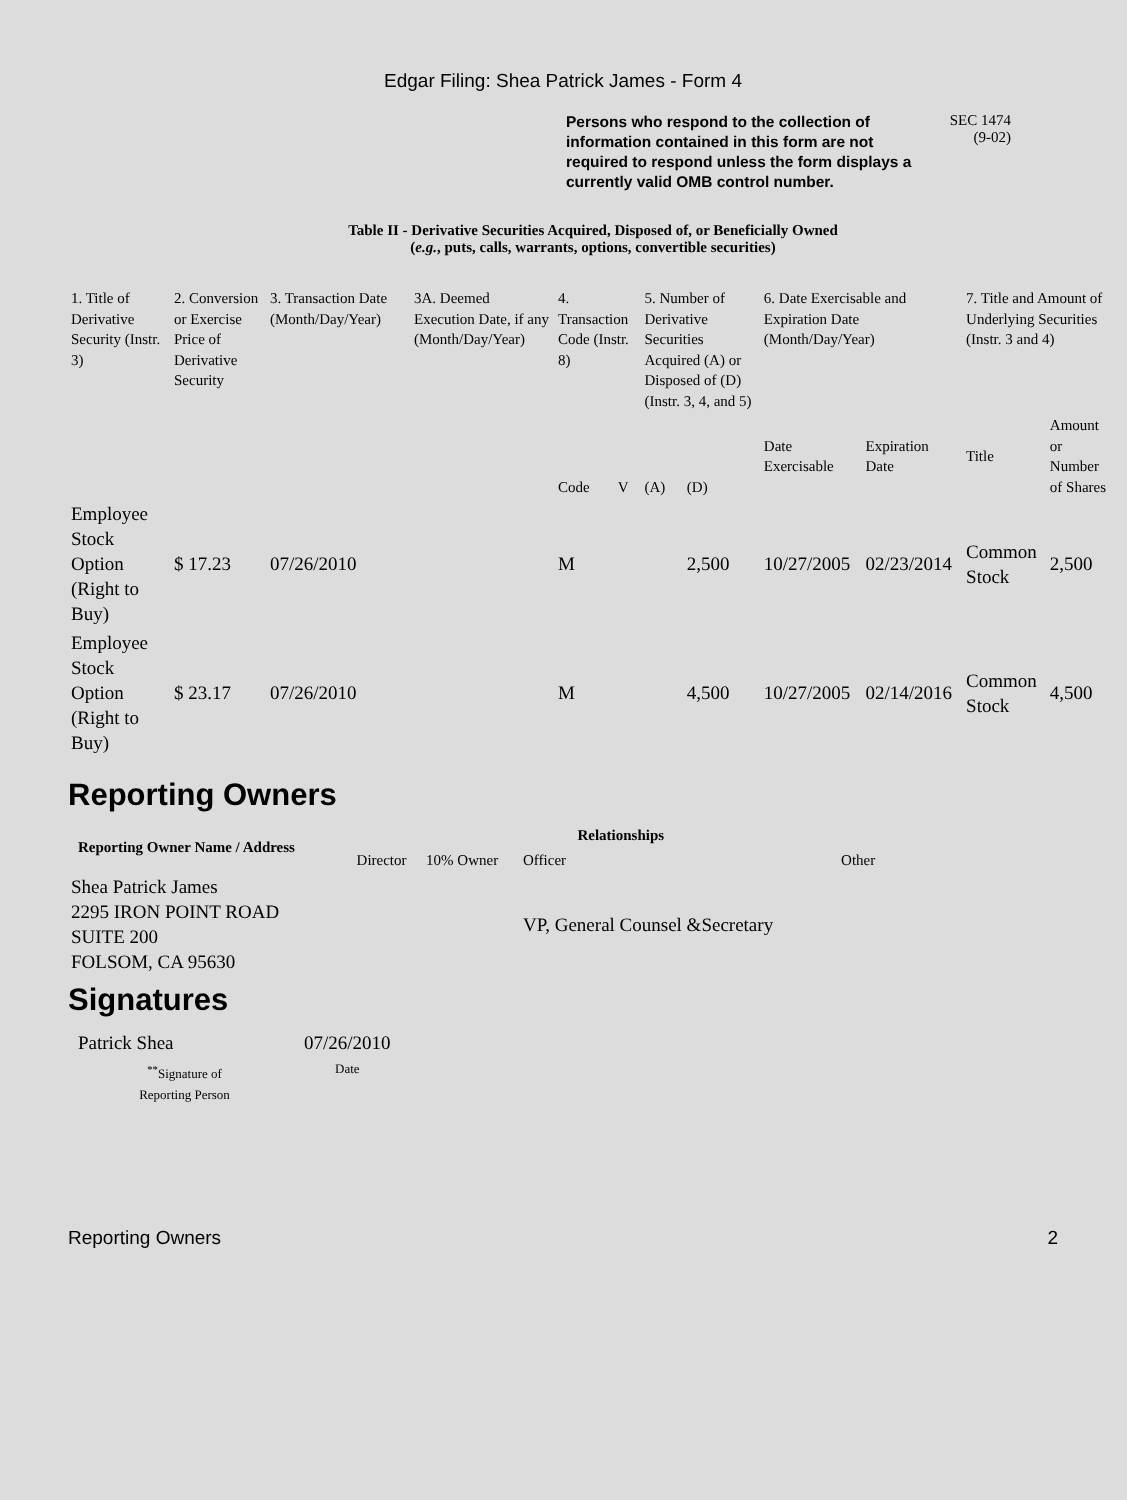Edgar Filing: Shea Patrick James - Form 4
Persons who respond to the collection of information contained in this form are not required to respond unless the form displays a currently valid OMB control number.
SEC 1474
(9-02)
Table II - Derivative Securities Acquired, Disposed of, or Beneficially Owned
(e.g., puts, calls, warrants, options, convertible securities)
| 1. Title of Derivative Security (Instr. 3) | 2. Conversion or Exercise Price of Derivative Security | 3. Transaction Date (Month/Day/Year) | 3A. Deemed Execution Date, if any (Month/Day/Year) | 4. Transaction Code (Instr. 8) | | 5. Number of Derivative Securities Acquired (A) or Disposed of (D) (Instr. 3, 4, and 5) | | 6. Date Exercisable and Expiration Date (Month/Day/Year) | | 7. Title and Amount of Underlying Securities (Instr. 3 and 4) | |
| --- | --- | --- | --- | --- | --- | --- | --- | --- | --- | --- | --- |
| | | | | Code | V | (A) | (D) | Date Exercisable | Expiration Date | Title | Amount or Number of Shares |
| Employee Stock Option (Right to Buy) | $ 17.23 | 07/26/2010 | | M | | | 2,500 | 10/27/2005 | 02/23/2014 | Common Stock | 2,500 |
| Employee Stock Option (Right to Buy) | $ 23.17 | 07/26/2010 | | M | | | 4,500 | 10/27/2005 | 02/14/2016 | Common Stock | 4,500 |
Reporting Owners
| Reporting Owner Name / Address | Relationships | | | |
| --- | --- | --- | --- | --- |
| | Director | 10% Owner | Officer | Other |
| Shea Patrick James 2295 IRON POINT ROAD SUITE 200 FOLSOM, CA 95630 | | | VP, General Counsel &Secretary | |
Signatures
| Patrick Shea | 07/26/2010 |
| <sup>**</sup> Signature of Reporting Person | Date |
Reporting Owners 2